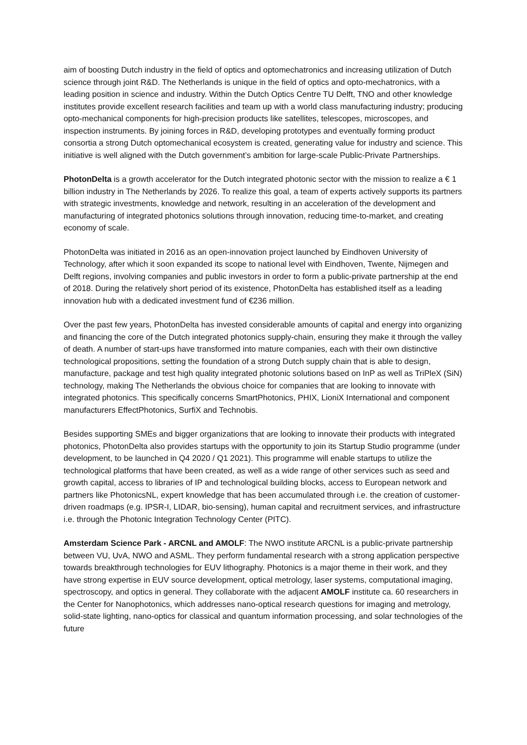aim of boosting Dutch industry in the field of optics and optomechatronics and increasing utilization of Dutch science through joint R&D. The Netherlands is unique in the field of optics and opto-mechatronics, with a leading position in science and industry. Within the Dutch Optics Centre TU Delft, TNO and other knowledge institutes provide excellent research facilities and team up with a world class manufacturing industry; producing opto-mechanical components for high-precision products like satellites, telescopes, microscopes, and inspection instruments. By joining forces in R&D, developing prototypes and eventually forming product consortia a strong Dutch optomechanical ecosystem is created, generating value for industry and science. This initiative is well aligned with the Dutch government’s ambition for large-scale Public-Private Partnerships.
PhotonDelta is a growth accelerator for the Dutch integrated photonic sector with the mission to realize a € 1 billion industry in The Netherlands by 2026. To realize this goal, a team of experts actively supports its partners with strategic investments, knowledge and network, resulting in an acceleration of the development and manufacturing of integrated photonics solutions through innovation, reducing time-to-market, and creating economy of scale.
PhotonDelta was initiated in 2016 as an open-innovation project launched by Eindhoven University of Technology, after which it soon expanded its scope to national level with Eindhoven, Twente, Nijmegen and Delft regions, involving companies and public investors in order to form a public-private partnership at the end of 2018. During the relatively short period of its existence, PhotonDelta has established itself as a leading innovation hub with a dedicated investment fund of €236 million.
Over the past few years, PhotonDelta has invested considerable amounts of capital and energy into organizing and financing the core of the Dutch integrated photonics supply-chain, ensuring they make it through the valley of death. A number of start-ups have transformed into mature companies, each with their own distinctive technological propositions, setting the foundation of a strong Dutch supply chain that is able to design, manufacture, package and test high quality integrated photonic solutions based on InP as well as TriPleX (SiN) technology, making The Netherlands the obvious choice for companies that are looking to innovate with integrated photonics. This specifically concerns SmartPhotonics, PHIX, LioniX International and component manufacturers EffectPhotonics, SurfiX and Technobis.
Besides supporting SMEs and bigger organizations that are looking to innovate their products with integrated photonics, PhotonDelta also provides startups with the opportunity to join its Startup Studio programme (under development, to be launched in Q4 2020 / Q1 2021). This programme will enable startups to utilize the technological platforms that have been created, as well as a wide range of other services such as seed and growth capital, access to libraries of IP and technological building blocks, access to European network and partners like PhotonicsNL, expert knowledge that has been accumulated through i.e. the creation of customer-driven roadmaps (e.g. IPSR-I, LIDAR, bio-sensing), human capital and recruitment services, and infrastructure i.e. through the Photonic Integration Technology Center (PITC).
Amsterdam Science Park - ARCNL and AMOLF: The NWO institute ARCNL is a public-private partnership between VU, UvA, NWO and ASML. They perform fundamental research with a strong application perspective towards breakthrough technologies for EUV lithography. Photonics is a major theme in their work, and they have strong expertise in EUV source development, optical metrology, laser systems, computational imaging, spectroscopy, and optics in general. They collaborate with the adjacent AMOLF institute ca. 60 researchers in the Center for Nanophotonics, which addresses nano-optical research questions for imaging and metrology, solid-state lighting, nano-optics for classical and quantum information processing, and solar technologies of the future